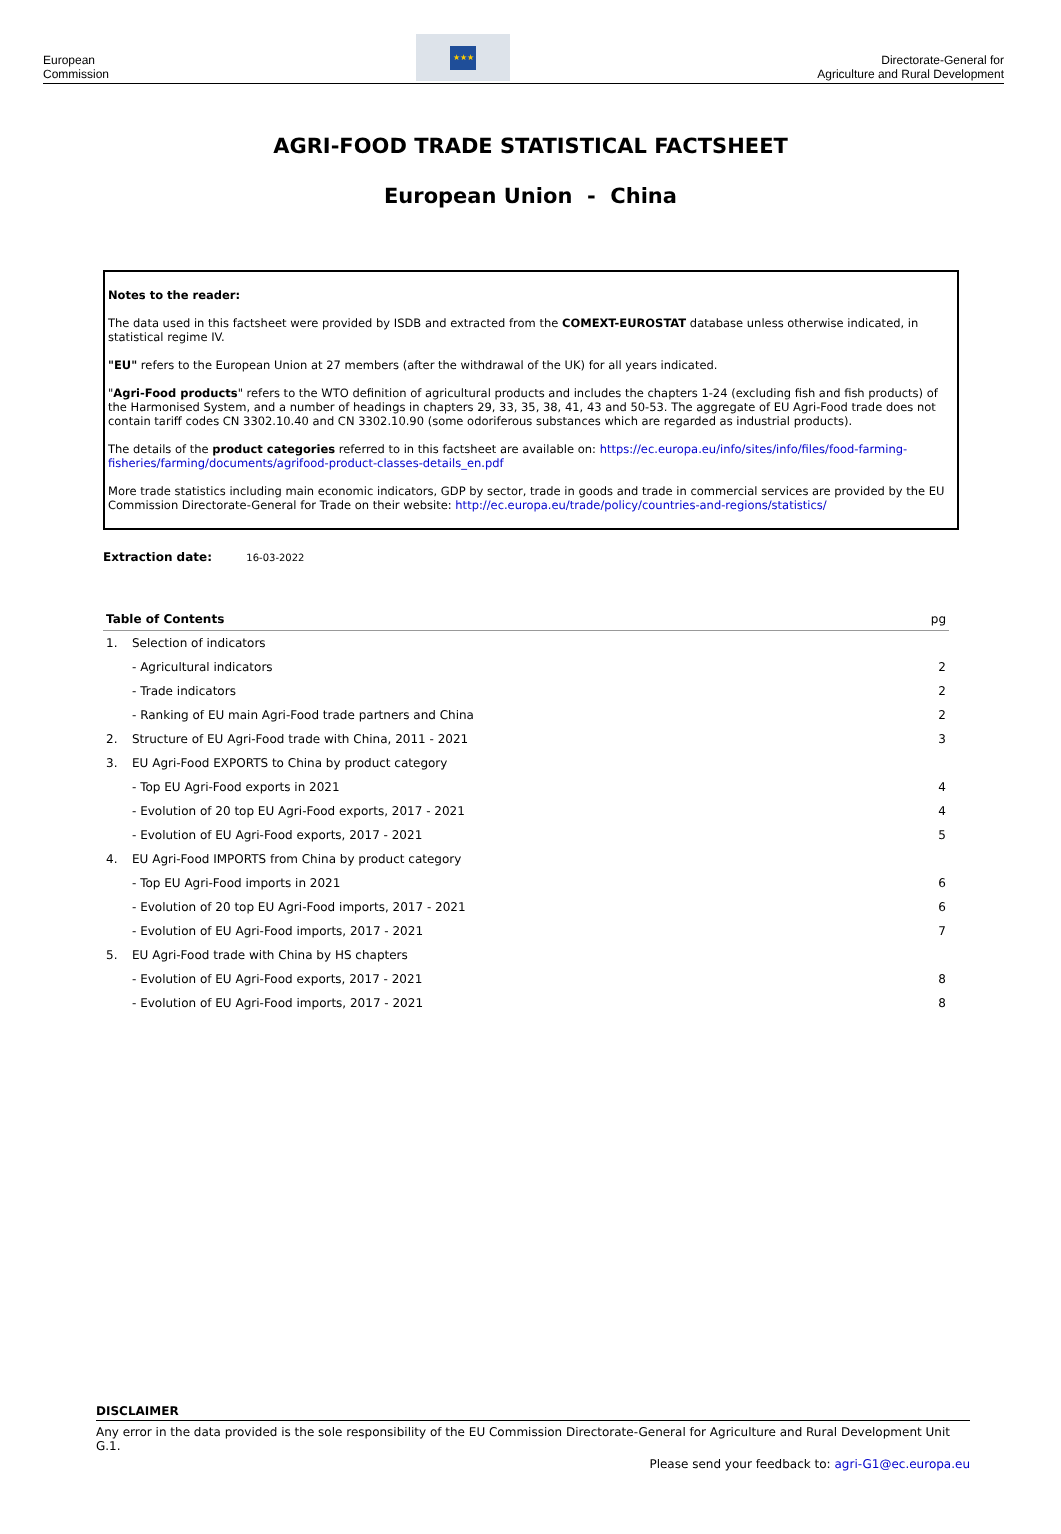European
Commission
★★★
Directorate-General for
Agriculture and Rural Development
AGRI-FOOD TRADE STATISTICAL FACTSHEET
European Union - China
Notes to the reader:
The data used in this factsheet were provided by ISDB and extracted from the COMEXT-EUROSTAT database unless otherwise indicated, in statistical regime IV.
"EU" refers to the European Union at 27 members (after the withdrawal of the UK) for all years indicated.
"Agri-Food products" refers to the WTO definition of agricultural products and includes the chapters 1-24 (excluding fish and fish products) of the Harmonised System, and a number of headings in chapters 29, 33, 35, 38, 41, 43 and 50-53. The aggregate of EU Agri-Food trade does not contain tariff codes CN 3302.10.40 and CN 3302.10.90 (some odoriferous substances which are regarded as industrial products).
The details of the product categories referred to in this factsheet are available on: https://ec.europa.eu/info/sites/info/files/food-farming-fisheries/farming/documents/agrifood-product-classes-details_en.pdf
More trade statistics including main economic indicators, GDP by sector, trade in goods and trade in commercial services are provided by the EU Commission Directorate-General for Trade on their website: http://ec.europa.eu/trade/policy/countries-and-regions/statistics/
Extraction date: 16-03-2022
| Table of Contents | | pg |
| --- | --- | --- |
| 1. | Selection of indicators | |
| | - Agricultural indicators | 2 |
| | - Trade indicators | 2 |
| | - Ranking of EU main Agri-Food trade partners and China | 2 |
| 2. | Structure of EU Agri-Food trade with China, 2011 - 2021 | 3 |
| 3. | EU Agri-Food EXPORTS to China by product category | |
| | - Top EU Agri-Food exports in 2021 | 4 |
| | - Evolution of 20 top EU Agri-Food exports, 2017 - 2021 | 4 |
| | - Evolution of EU Agri-Food exports, 2017 - 2021 | 5 |
| 4. | EU Agri-Food IMPORTS from China by product category | |
| | - Top EU Agri-Food imports in 2021 | 6 |
| | - Evolution of 20 top EU Agri-Food imports, 2017 - 2021 | 6 |
| | - Evolution of EU Agri-Food imports, 2017 - 2021 | 7 |
| 5. | EU Agri-Food trade with China by HS chapters | |
| | - Evolution of EU Agri-Food exports, 2017 - 2021 | 8 |
| | - Evolution of EU Agri-Food imports, 2017 - 2021 | 8 |
DISCLAIMER
Any error in the data provided is the sole responsibility of the EU Commission Directorate-General for Agriculture and Rural Development Unit G.1.
Please send your feedback to: agri-G1@ec.europa.eu